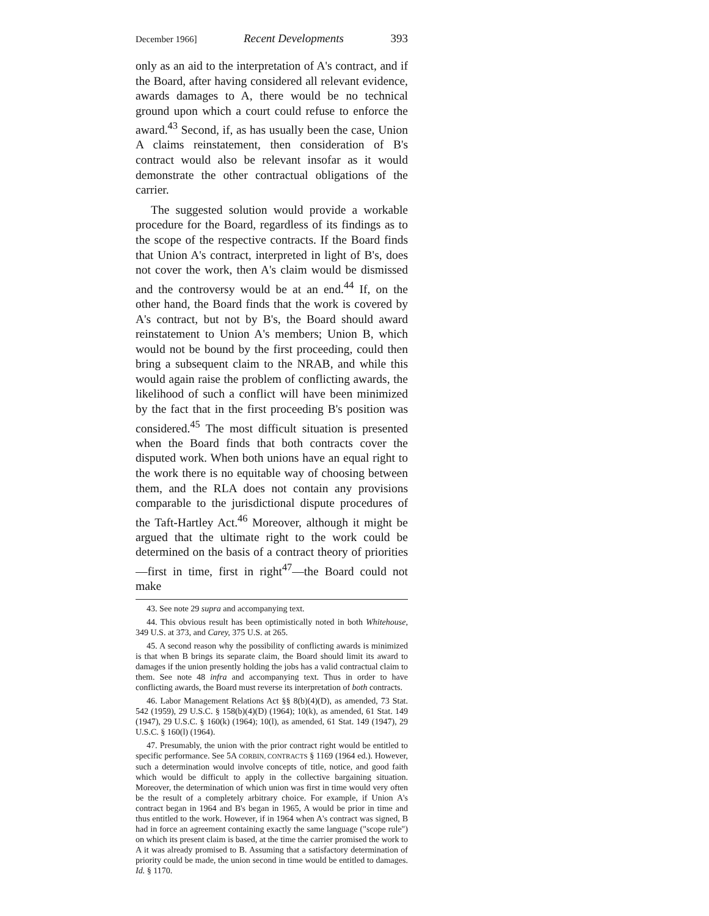December 1966] Recent Developments 393
only as an aid to the interpretation of A's contract, and if the Board, after having considered all relevant evidence, awards damages to A, there would be no technical ground upon which a court could refuse to enforce the award.<sup>43</sup> Second, if, as has usually been the case, Union A claims reinstatement, then consideration of B's contract would also be relevant insofar as it would demonstrate the other contractual obligations of the carrier.
The suggested solution would provide a workable procedure for the Board, regardless of its findings as to the scope of the respective contracts. If the Board finds that Union A's contract, interpreted in light of B's, does not cover the work, then A's claim would be dismissed and the controversy would be at an end.<sup>44</sup> If, on the other hand, the Board finds that the work is covered by A's contract, but not by B's, the Board should award reinstatement to Union A's members; Union B, which would not be bound by the first proceeding, could then bring a subsequent claim to the NRAB, and while this would again raise the problem of conflicting awards, the likelihood of such a conflict will have been minimized by the fact that in the first proceeding B's position was considered.<sup>45</sup> The most difficult situation is presented when the Board finds that both contracts cover the disputed work. When both unions have an equal right to the work there is no equitable way of choosing between them, and the RLA does not contain any provisions comparable to the jurisdictional dispute procedures of the Taft-Hartley Act.<sup>46</sup> Moreover, although it might be argued that the ultimate right to the work could be determined on the basis of a contract theory of priorities—first in time, first in right<sup>47</sup>—the Board could not make
43. See note 29 supra and accompanying text.
44. This obvious result has been optimistically noted in both Whitehouse, 349 U.S. at 373, and Carey, 375 U.S. at 265.
45. A second reason why the possibility of conflicting awards is minimized is that when B brings its separate claim, the Board should limit its award to damages if the union presently holding the jobs has a valid contractual claim to them. See note 48 infra and accompanying text. Thus in order to have conflicting awards, the Board must reverse its interpretation of both contracts.
46. Labor Management Relations Act §§ 8(b)(4)(D), as amended, 73 Stat. 542 (1959), 29 U.S.C. § 158(b)(4)(D) (1964); 10(k), as amended, 61 Stat. 149 (1947), 29 U.S.C. § 160(k) (1964); 10(l), as amended, 61 Stat. 149 (1947), 29 U.S.C. § 160(l) (1964).
47. Presumably, the union with the prior contract right would be entitled to specific performance. See 5A CORBIN, CONTRACTS § 1169 (1964 ed.). However, such a determination would involve concepts of title, notice, and good faith which would be difficult to apply in the collective bargaining situation. Moreover, the determination of which union was first in time would very often be the result of a completely arbitrary choice. For example, if Union A's contract began in 1964 and B's began in 1965, A would be prior in time and thus entitled to the work. However, if in 1964 when A's contract was signed, B had in force an agreement containing exactly the same language ("scope rule") on which its present claim is based, at the time the carrier promised the work to A it was already promised to B. Assuming that a satisfactory determination of priority could be made, the union second in time would be entitled to damages. Id. § 1170.